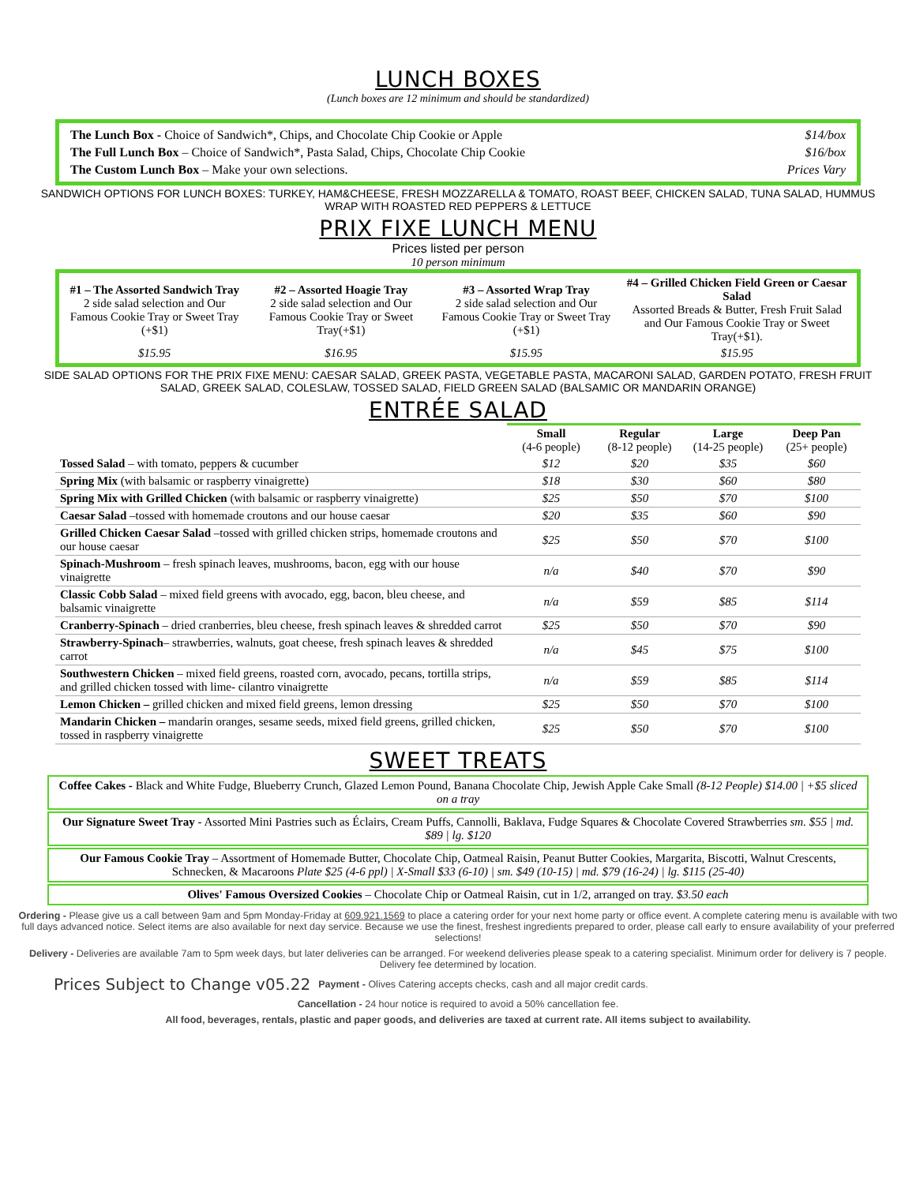LUNCH BOXES
(Lunch boxes are 12 minimum and should be standardized)
| The Lunch Box - Choice of Sandwich*, Chips, and Chocolate Chip Cookie or Apple | $14/box |
| The Full Lunch Box – Choice of Sandwich*, Pasta Salad, Chips, Chocolate Chip Cookie | $16/box |
| The Custom Lunch Box – Make your own selections. | Prices Vary |
SANDWICH OPTIONS FOR LUNCH BOXES: TURKEY, HAM&CHEESE, FRESH MOZZARELLA & TOMATO, ROAST BEEF, CHICKEN SALAD, TUNA SALAD, HUMMUS WRAP WITH ROASTED RED PEPPERS & LETTUCE
PRIX FIXE LUNCH MENU
Prices listed per person
10 person minimum
| #1 – The Assorted Sandwich Tray 2 side salad selection and Our Famous Cookie Tray or Sweet Tray (+$1) | #2 – Assorted Hoagie Tray 2 side salad selection and Our Famous Cookie Tray or Sweet Tray(+$1) | #3 – Assorted Wrap Tray 2 side salad selection and Our Famous Cookie Tray or Sweet Tray (+$1) | #4 – Grilled Chicken Field Green or Caesar Salad Assorted Breads & Butter, Fresh Fruit Salad and Our Famous Cookie Tray or Sweet Tray(+$1). |
| $15.95 | $16.95 | $15.95 | $15.95 |
SIDE SALAD OPTIONS FOR THE PRIX FIXE MENU: CAESAR SALAD, GREEK PASTA, VEGETABLE PASTA, MACARONI SALAD, GARDEN POTATO, FRESH FRUIT SALAD, GREEK SALAD, COLESLAW, TOSSED SALAD, FIELD GREEN SALAD (BALSAMIC OR MANDARIN ORANGE)
ENTRÉE SALAD
| | Small (4-6 people) | Regular (8-12 people) | Large (14-25 people) | Deep Pan (25+ people) |
| --- | --- | --- | --- | --- |
| Tossed Salad – with tomato, peppers & cucumber | $12 | $20 | $35 | $60 |
| Spring Mix (with balsamic or raspberry vinaigrette) | $18 | $30 | $60 | $80 |
| Spring Mix with Grilled Chicken (with balsamic or raspberry vinaigrette) | $25 | $50 | $70 | $100 |
| Caesar Salad –tossed with homemade croutons and our house caesar | $20 | $35 | $60 | $90 |
| Grilled Chicken Caesar Salad –tossed with grilled chicken strips, homemade croutons and our house caesar | $25 | $50 | $70 | $100 |
| Spinach-Mushroom – fresh spinach leaves, mushrooms, bacon, egg with our house vinaigrette | n/a | $40 | $70 | $90 |
| Classic Cobb Salad – mixed field greens with avocado, egg, bacon, bleu cheese, and balsamic vinaigrette | n/a | $59 | $85 | $114 |
| Cranberry-Spinach – dried cranberries, bleu cheese, fresh spinach leaves & shredded carrot | $25 | $50 | $70 | $90 |
| Strawberry-Spinach – strawberries, walnuts, goat cheese, fresh spinach leaves & shredded carrot | n/a | $45 | $75 | $100 |
| Southwestern Chicken – mixed field greens, roasted corn, avocado, pecans, tortilla strips, and grilled chicken tossed with lime- cilantro vinaigrette | n/a | $59 | $85 | $114 |
| Lemon Chicken – grilled chicken and mixed field greens, lemon dressing | $25 | $50 | $70 | $100 |
| Mandarin Chicken – mandarin oranges, sesame seeds, mixed field greens, grilled chicken, tossed in raspberry vinaigrette | $25 | $50 | $70 | $100 |
SWEET TREATS
Coffee Cakes - Black and White Fudge, Blueberry Crunch, Glazed Lemon Pound, Banana Chocolate Chip, Jewish Apple Cake Small (8-12 People) $14.00 | +$5 sliced on a tray
Our Signature Sweet Tray - Assorted Mini Pastries such as Éclairs, Cream Puffs, Cannolli, Baklava, Fudge Squares & Chocolate Covered Strawberries sm. $55 | md. $89 | lg. $120
Our Famous Cookie Tray – Assortment of Homemade Butter, Chocolate Chip, Oatmeal Raisin, Peanut Butter Cookies, Margarita, Biscotti, Walnut Crescents, Schnecken, & Macaroons Plate $25 (4-6 ppl) | X-Small $33 (6-10) | sm. $49 (10-15) | md. $79 (16-24) | lg. $115 (25-40)
Olives' Famous Oversized Cookies – Chocolate Chip or Oatmeal Raisin, cut in 1/2, arranged on tray. $3.50 each
Ordering - Please give us a call between 9am and 5pm Monday-Friday at 609.921.1569 to place a catering order for your next home party or office event. A complete catering menu is available with two full days advanced notice. Select items are also available for next day service. Because we use the finest, freshest ingredients prepared to order, please call early to ensure availability of your preferred selections!
Delivery - Deliveries are available 7am to 5pm week days, but later deliveries can be arranged. For weekend deliveries please speak to a catering specialist. Minimum order for delivery is 7 people. Delivery fee determined by location.
Prices Subject to Change v05.22
Payment - Olives Catering accepts checks, cash and all major credit cards.
Cancellation - 24 hour notice is required to avoid a 50% cancellation fee.
All food, beverages, rentals, plastic and paper goods, and deliveries are taxed at current rate. All items subject to availability.